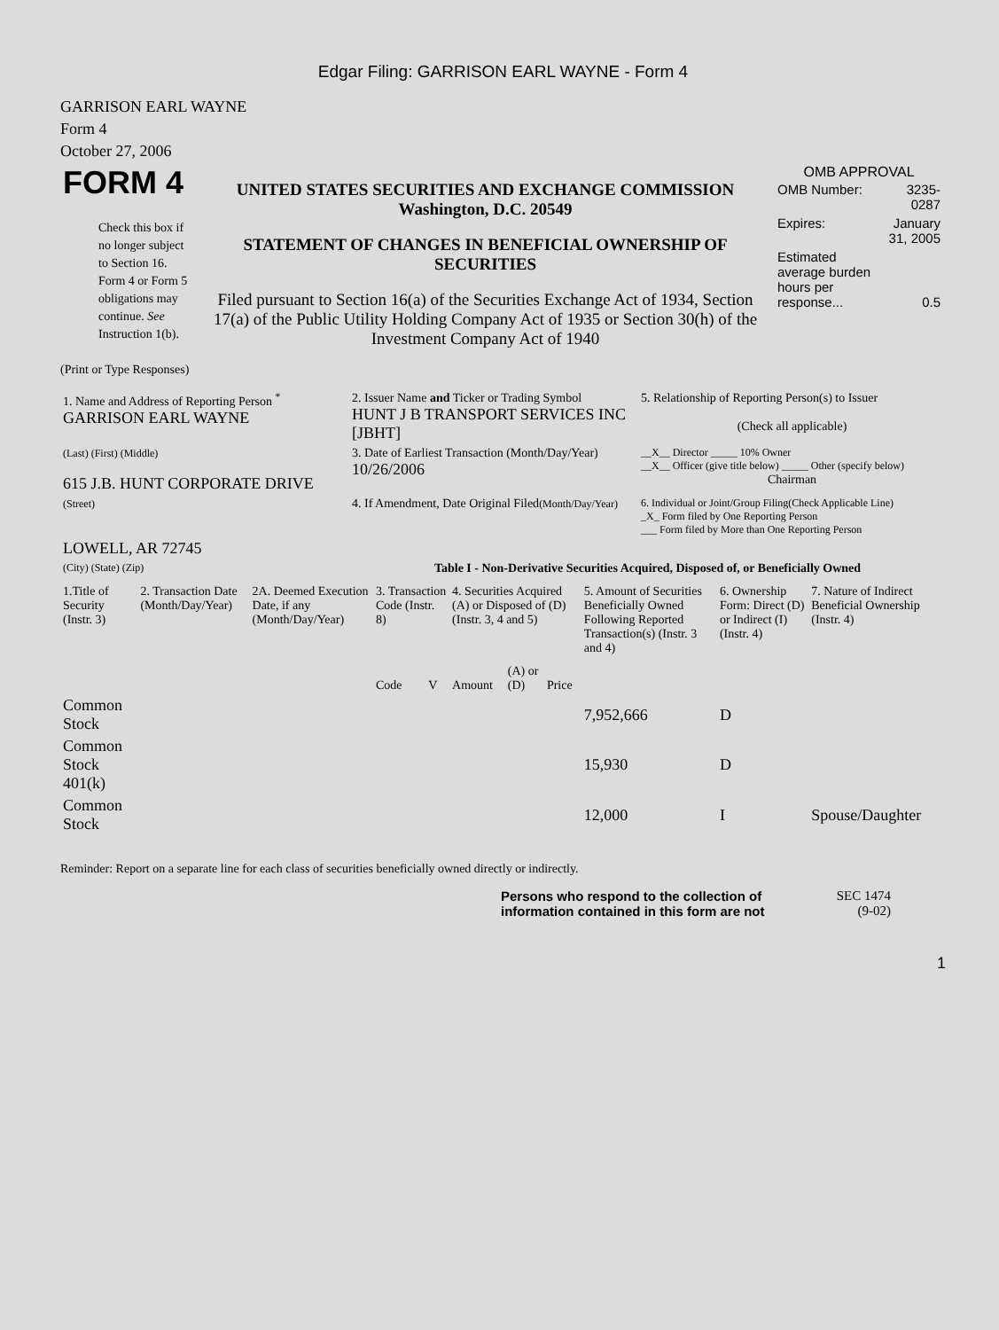Edgar Filing: GARRISON EARL WAYNE - Form 4
GARRISON EARL WAYNE
Form 4
October 27, 2006
| FORM 4 Check this box if no longer subject to Section 16. Form 4 or Form 5 obligations may continue. See Instruction 1(b). | UNITED STATES SECURITIES AND EXCHANGE COMMISSION Washington, D.C. 20549 STATEMENT OF CHANGES IN BENEFICIAL OWNERSHIP OF SECURITIES Filed pursuant to Section 16(a) of the Securities Exchange Act of 1934, Section 17(a) of the Public Utility Holding Company Act of 1935 or Section 30(h) of the Investment Company Act of 1940 | OMB APPROVAL / OMB Number: / 3235-0287 / / Expires: / January 31, 2005 / / Estimated average burden hours per response... / 0.5 / |
(Print or Type Responses)
| 1. Name and Address of Reporting Person <sup>*</sup> GARRISON EARL WAYNE | 2. Issuer Name and Ticker or Trading Symbol HUNT J B TRANSPORT SERVICES INC [JBHT] | 5. Relationship of Reporting Person(s) to Issuer (Check all applicable) |
| (Last) (First) (Middle) 615 J.B. HUNT CORPORATE DRIVE | 3. Date of Earliest Transaction (Month/Day/Year) 10/26/2006 | __X__ Director _____ 10% Owner __X__ Officer (give title below) _____ Other (specify below) Chairman |
| (Street) LOWELL, AR 72745 | 4. If Amendment, Date Original Filed (Month/Day/Year) | 6. Individual or Joint/Group Filing(Check Applicable Line) _X_ Form filed by One Reporting Person ___ Form filed by More than One Reporting Person |
| (City) (State) (Zip) | Table I - Non-Derivative Securities Acquired, Disposed of, or Beneficially Owned | |
| 1.Title of Security (Instr. 3) | 2. Transaction Date (Month/Day/Year) | 2A. Deemed Execution Date, if any (Month/Day/Year) | 3. Transaction Code (Instr. 8) | | 4. Securities Acquired (A) or Disposed of (D) (Instr. 3, 4 and 5) | | | 5. Amount of Securities Beneficially Owned Following Reported Transaction(s) (Instr. 3 and 4) | 6. Ownership Form: Direct (D) or Indirect (I) (Instr. 4) | 7. Nature of Indirect Beneficial Ownership (Instr. 4) |
| --- | --- | --- | --- | --- | --- | --- | --- | --- | --- | --- |
| | | | Code | V | Amount | (A) or (D) | Price | | | |
| Common Stock | | | | | | | | 7,952,666 | D | |
| Common Stock 401(k) | | | | | | | | 15,930 | D | |
| Common Stock | | | | | | | | 12,000 | I | Spouse/Daughter |
Reminder: Report on a separate line for each class of securities beneficially owned directly or indirectly.
Persons who respond to the collection of information contained in this form are not
SEC 1474
(9-02)
1